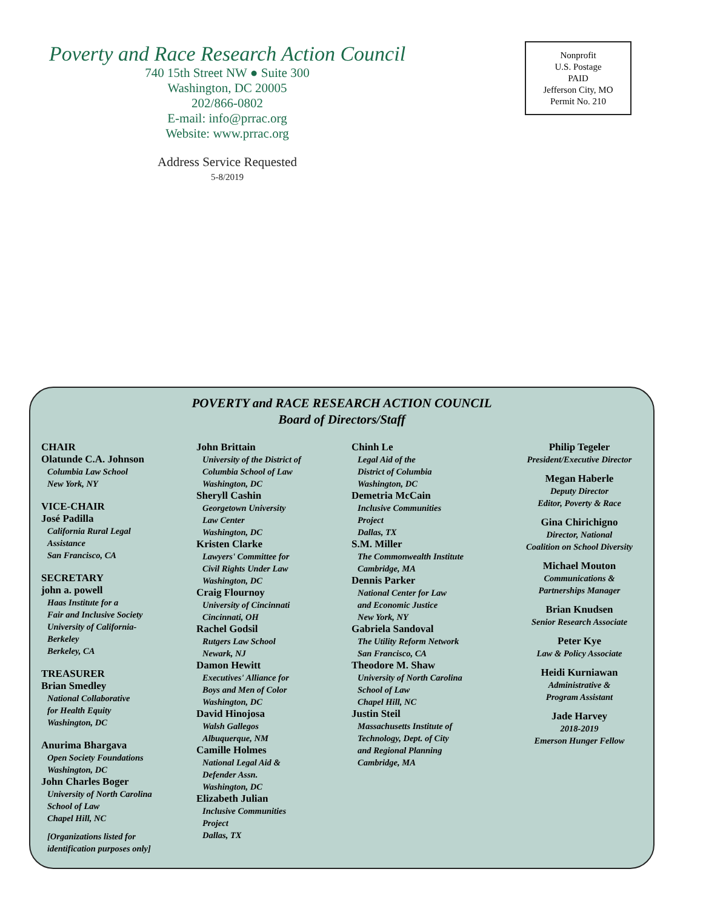Poverty and Race Research Action Council
740 15th Street NW ● Suite 300
Washington, DC 20005
202/866-0802
E-mail: info@prrac.org
Website: www.prrac.org
Address Service Requested
5-8/2019
Nonprofit
U.S. Postage
PAID
Jefferson City, MO
Permit No. 210
POVERTY and RACE RESEARCH ACTION COUNCIL
Board of Directors/Staff
CHAIR
Olatunde C.A. Johnson
Columbia Law School
New York, NY
VICE-CHAIR
José Padilla
California Rural Legal
Assistance
San Francisco, CA
SECRETARY
john a. powell
Haas Institute for a
Fair and Inclusive Society
University of California-
Berkeley
Berkeley, CA
TREASURER
Brian Smedley
National Collaborative
for Health Equity
Washington, DC
Anurima Bhargava
Open Society Foundations
Washington, DC
John Charles Boger
University of North Carolina
School of Law
Chapel Hill, NC
[Organizations listed for
identification purposes only]
John Brittain
University of the District of
Columbia School of Law
Washington, DC
Sheryll Cashin
Georgetown University
Law Center
Washington, DC
Kristen Clarke
Lawyers' Committee for
Civil Rights Under Law
Washington, DC
Craig Flournoy
University of Cincinnati
Cincinnati, OH
Rachel Godsil
Rutgers Law School
Newark, NJ
Damon Hewitt
Executives' Alliance for
Boys and Men of Color
Washington, DC
David Hinojosa
Walsh Gallegos
Albuquerque, NM
Camille Holmes
National Legal Aid &
Defender Assn.
Washington, DC
Elizabeth Julian
Inclusive Communities
Project
Dallas, TX
Chinh Le
Legal Aid of the
District of Columbia
Washington, DC
Demetria McCain
Inclusive Communities
Project
Dallas, TX
S.M. Miller
The Commonwealth Institute
Cambridge, MA
Dennis Parker
National Center for Law
and Economic Justice
New York, NY
Gabriela Sandoval
The Utility Reform Network
San Francisco, CA
Theodore M. Shaw
University of North Carolina
School of Law
Chapel Hill, NC
Justin Steil
Massachusetts Institute of
Technology, Dept. of City
and Regional Planning
Cambridge, MA
Philip Tegeler
President/Executive Director
Megan Haberle
Deputy Director
Editor, Poverty & Race
Gina Chirichigno
Director, National
Coalition on School Diversity
Michael Mouton
Communications &
Partnerships Manager
Brian Knudsen
Senior Research Associate
Peter Kye
Law & Policy Associate
Heidi Kurniawan
Administrative &
Program Assistant
Jade Harvey
2018-2019
Emerson Hunger Fellow